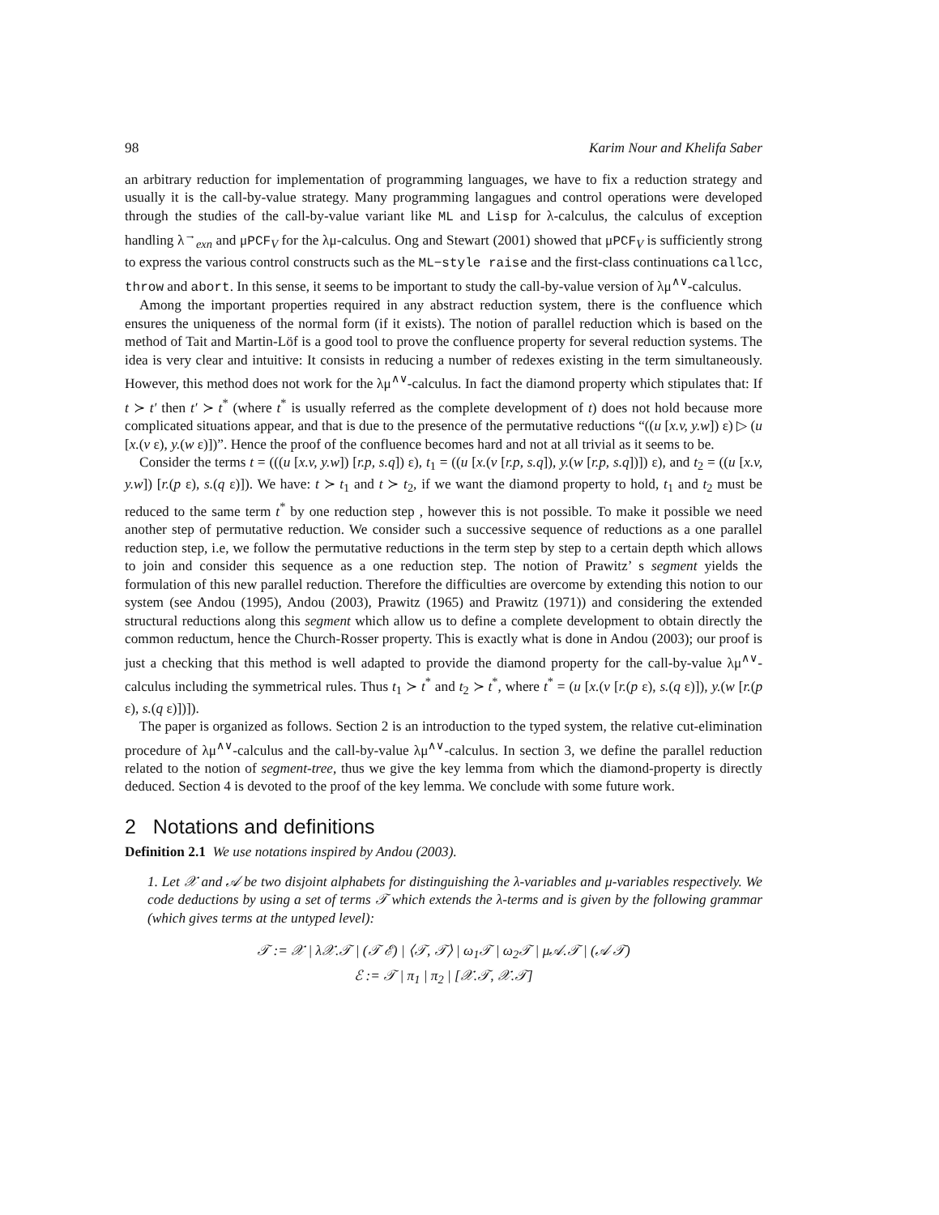98 Karim Nour and Khelifa Saber
an arbitrary reduction for implementation of programming languages, we have to fix a reduction strategy and usually it is the call-by-value strategy. Many programming langagues and control operations were developed through the studies of the call-by-value variant like ML and Lisp for λ-calculus, the calculus of exception handling λ<sup>→</sup><sub>exn</sub> and μPCF<sub>V</sub> for the λμ-calculus. Ong and Stewart (2001) showed that μPCF<sub>V</sub> is sufficiently strong to express the various control constructs such as the ML−style raise and the first-class continuations callcc, throw and abort. In this sense, it seems to be important to study the call-by-value version of λμ<sup>∧∨</sup>-calculus.
Among the important properties required in any abstract reduction system, there is the confluence which ensures the uniqueness of the normal form (if it exists). The notion of parallel reduction which is based on the method of Tait and Martin-Löf is a good tool to prove the confluence property for several reduction systems. The idea is very clear and intuitive: It consists in reducing a number of redexes existing in the term simultaneously. However, this method does not work for the λμ<sup>∧∨</sup>-calculus. In fact the diamond property which stipulates that: If t ≻ t′ then t′ ≻ t<sup>*</sup> (where t<sup>*</sup> is usually referred as the complete development of t) does not hold because more complicated situations appear, and that is due to the presence of the permutative reductions “((u [x.v, y.w]) ε) ▷ (u [x.(v ε), y.(w ε)])”. Hence the proof of the confluence becomes hard and not at all trivial as it seems to be.
Consider the terms t = (((u [x.v, y.w]) [r.p, s.q]) ε), t<sub>1</sub> = ((u [x.(v [r.p, s.q]), y.(w [r.p, s.q])]) ε), and t<sub>2</sub> = ((u [x.v, y.w]) [r.(p ε), s.(q ε)]). We have: t ≻ t<sub>1</sub> and t ≻ t<sub>2</sub>, if we want the diamond property to hold, t<sub>1</sub> and t<sub>2</sub> must be reduced to the same term t<sup>*</sup> by one reduction step , however this is not possible. To make it possible we need another step of permutative reduction. We consider such a successive sequence of reductions as a one parallel reduction step, i.e, we follow the permutative reductions in the term step by step to a certain depth which allows to join and consider this sequence as a one reduction step. The notion of Prawitz’ s segment yields the formulation of this new parallel reduction. Therefore the difficulties are overcome by extending this notion to our system (see Andou (1995), Andou (2003), Prawitz (1965) and Prawitz (1971)) and considering the extended structural reductions along this segment which allow us to define a complete development to obtain directly the common reductum, hence the Church-Rosser property. This is exactly what is done in Andou (2003); our proof is just a checking that this method is well adapted to provide the diamond property for the call-by-value λμ<sup>∧∨</sup>-calculus including the symmetrical rules. Thus t<sub>1</sub> ≻ t<sup>*</sup> and t<sub>2</sub> ≻ t<sup>*</sup>, where t<sup>*</sup> = (u [x.(v [r.(p ε), s.(q ε)]), y.(w [r.(p ε), s.(q ε)])]).
The paper is organized as follows. Section 2 is an introduction to the typed system, the relative cut-elimination procedure of λμ<sup>∧∨</sup>-calculus and the call-by-value λμ<sup>∧∨</sup>-calculus. In section 3, we define the parallel reduction related to the notion of segment-tree, thus we give the key lemma from which the diamond-property is directly deduced. Section 4 is devoted to the proof of the key lemma. We conclude with some future work.
2 Notations and definitions
Definition 2.1 We use notations inspired by Andou (2003).
1. Let 𝒳 and 𝒜 be two disjoint alphabets for distinguishing the λ-variables and μ-variables respectively. We code deductions by using a set of terms 𝒯 which extends the λ-terms and is given by the following grammar (which gives terms at the untyped level):
𝒯 := 𝒳 | λ𝒳.𝒯 | (𝒯 ℰ) | ⟨𝒯, 𝒯⟩ | ω<sub>1</sub>𝒯 | ω<sub>2</sub>𝒯 | μ𝒜.𝒯 | (𝒜 𝒯)
ℰ := 𝒯 | π<sub>1</sub> | π<sub>2</sub> | [𝒳.𝒯, 𝒳.𝒯]